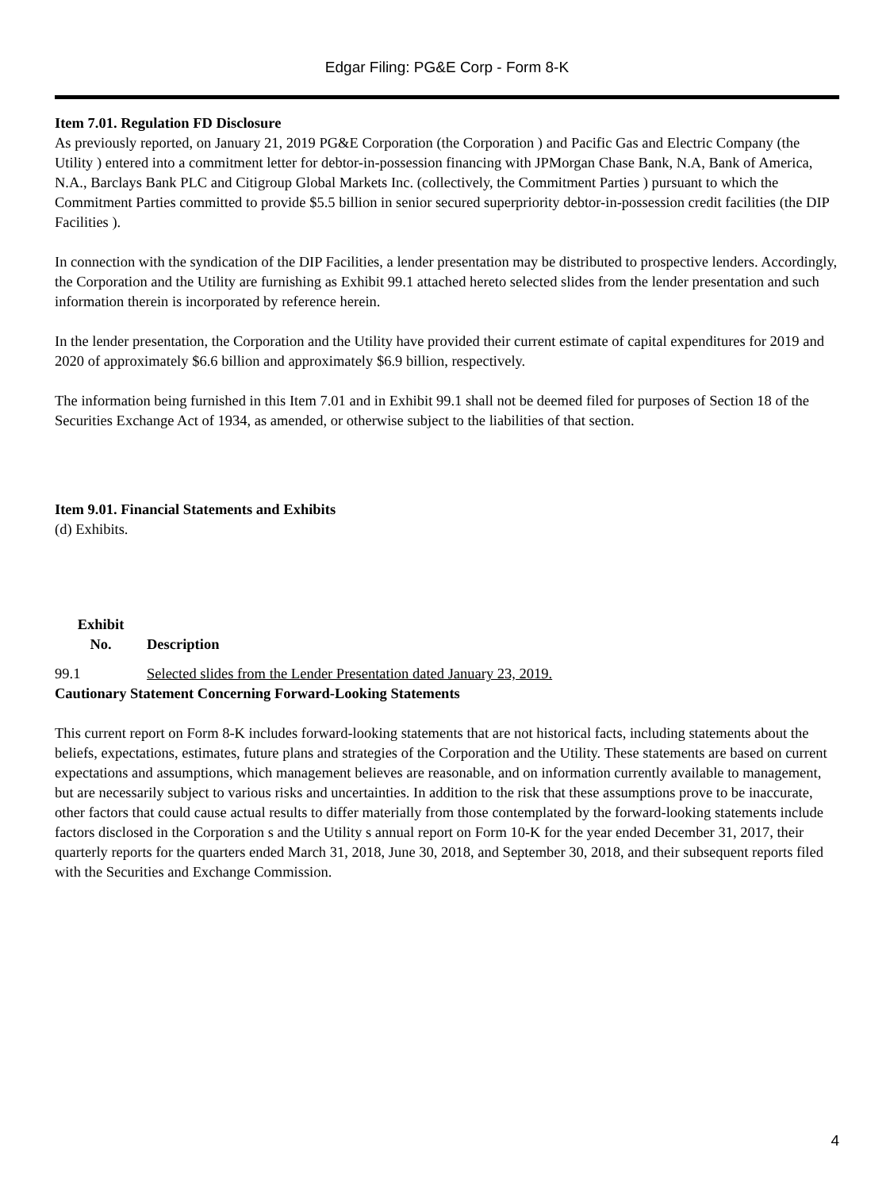Edgar Filing: PG&E Corp - Form 8-K
Item 7.01. Regulation FD Disclosure
As previously reported, on January 21, 2019 PG&E Corporation (the Corporation ) and Pacific Gas and Electric Company (the Utility ) entered into a commitment letter for debtor-in-possession financing with JPMorgan Chase Bank, N.A, Bank of America, N.A., Barclays Bank PLC and Citigroup Global Markets Inc. (collectively, the Commitment Parties ) pursuant to which the Commitment Parties committed to provide $5.5 billion in senior secured superpriority debtor-in-possession credit facilities (the DIP Facilities ).
In connection with the syndication of the DIP Facilities, a lender presentation may be distributed to prospective lenders. Accordingly, the Corporation and the Utility are furnishing as Exhibit 99.1 attached hereto selected slides from the lender presentation and such information therein is incorporated by reference herein.
In the lender presentation, the Corporation and the Utility have provided their current estimate of capital expenditures for 2019 and 2020 of approximately $6.6 billion and approximately $6.9 billion, respectively.
The information being furnished in this Item 7.01 and in Exhibit 99.1 shall not be deemed filed for purposes of Section 18 of the Securities Exchange Act of 1934, as amended, or otherwise subject to the liabilities of that section.
Item 9.01. Financial Statements and Exhibits
(d) Exhibits.
| Exhibit No. | Description |
| --- | --- |
| 99.1 | Selected slides from the Lender Presentation dated January 23, 2019. |
Cautionary Statement Concerning Forward-Looking Statements
This current report on Form 8-K includes forward-looking statements that are not historical facts, including statements about the beliefs, expectations, estimates, future plans and strategies of the Corporation and the Utility. These statements are based on current expectations and assumptions, which management believes are reasonable, and on information currently available to management, but are necessarily subject to various risks and uncertainties. In addition to the risk that these assumptions prove to be inaccurate, other factors that could cause actual results to differ materially from those contemplated by the forward-looking statements include factors disclosed in the Corporation s and the Utility s annual report on Form 10-K for the year ended December 31, 2017, their quarterly reports for the quarters ended March 31, 2018, June 30, 2018, and September 30, 2018, and their subsequent reports filed with the Securities and Exchange Commission.
4